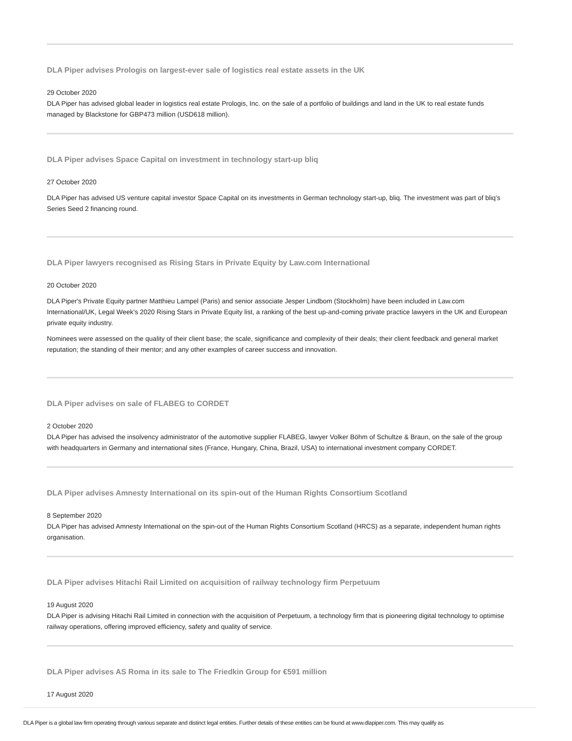DLA Piper advises Prologis on largest-ever sale of logistics real estate assets in the UK
29 October 2020
DLA Piper has advised global leader in logistics real estate Prologis, Inc. on the sale of a portfolio of buildings and land in the UK to real estate funds managed by Blackstone for GBP473 million (USD618 million).
DLA Piper advises Space Capital on investment in technology start-up bliq
27 October 2020
DLA Piper has advised US venture capital investor Space Capital on its investments in German technology start-up, bliq. The investment was part of bliq’s Series Seed 2 financing round.
DLA Piper lawyers recognised as Rising Stars in Private Equity by Law.com International
20 October 2020
DLA Piper's Private Equity partner Matthieu Lampel (Paris) and senior associate Jesper Lindbom (Stockholm) have been included in Law.com International/UK, Legal Week's 2020 Rising Stars in Private Equity list, a ranking of the best up-and-coming private practice lawyers in the UK and European private equity industry.
Nominees were assessed on the quality of their client base; the scale, significance and complexity of their deals; their client feedback and general market reputation; the standing of their mentor; and any other examples of career success and innovation.
DLA Piper advises on sale of FLABEG to CORDET
2 October 2020
DLA Piper has advised the insolvency administrator of the automotive supplier FLABEG, lawyer Volker Böhm of Schultze & Braun, on the sale of the group with headquarters in Germany and international sites (France, Hungary, China, Brazil, USA) to international investment company CORDET.
DLA Piper advises Amnesty International on its spin-out of the Human Rights Consortium Scotland
8 September 2020
DLA Piper has advised Amnesty International on the spin-out of the Human Rights Consortium Scotland (HRCS) as a separate, independent human rights organisation.
DLA Piper advises Hitachi Rail Limited on acquisition of railway technology firm Perpetuum
19 August 2020
DLA Piper is advising Hitachi Rail Limited in connection with the acquisition of Perpetuum, a technology firm that is pioneering digital technology to optimise railway operations, offering improved efficiency, safety and quality of service.
DLA Piper advises AS Roma in its sale to The Friedkin Group for €591 million
17 August 2020
DLA Piper is a global law firm operating through various separate and distinct legal entities. Further details of these entities can be found at www.dlapiper.com. This may qualify as